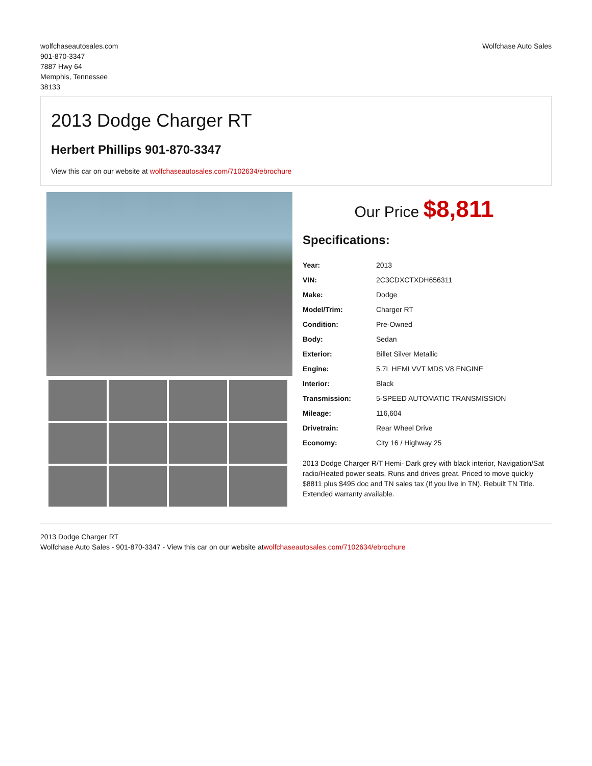wolfchaseautosales.com
901-870-3347
7887 Hwy 64
Memphis, Tennessee
38133
Wolfchase Auto Sales
2013 Dodge Charger RT
Herbert Phillips 901-870-3347
View this car on our website at wolfchaseautosales.com/7102634/ebrochure
Our Price $8,811
Specifications:
| Year: | 2013 |
| VIN: | 2C3CDXCTXDH656311 |
| Make: | Dodge |
| Model/Trim: | Charger RT |
| Condition: | Pre-Owned |
| Body: | Sedan |
| Exterior: | Billet Silver Metallic |
| Engine: | 5.7L HEMI VVT MDS V8 ENGINE |
| Interior: | Black |
| Transmission: | 5-SPEED AUTOMATIC TRANSMISSION |
| Mileage: | 116,604 |
| Drivetrain: | Rear Wheel Drive |
| Economy: | City 16 / Highway 25 |
2013 Dodge Charger R/T Hemi- Dark grey with black interior, Navigation/Sat radio/Heated power seats. Runs and drives great. Priced to move quickly $8811 plus $495 doc and TN sales tax (If you live in TN). Rebuilt TN Title. Extended warranty available.
2013 Dodge Charger RT
Wolfchase Auto Sales - 901-870-3347 - View this car on our website atwolfchaseautosales.com/7102634/ebrochure